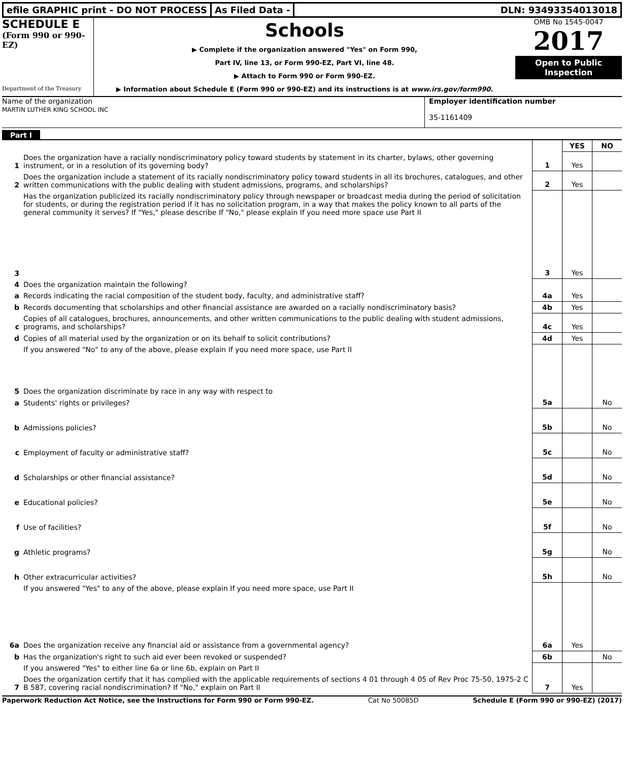efile GRAPHIC print - DO NOT PROCESS
As Filed Data - DLN: 93493354013018
SCHEDULE E
(Form 990 or 990-EZ)
Department of the Treasury
Schools
▶ Complete if the organization answered "Yes" on Form 990,
Part IV, line 13, or Form 990-EZ, Part VI, line 48.
▶ Attach to Form 990 or Form 990-EZ.
▶ Information about Schedule E (Form 990 or 990-EZ) and its instructions is at www.irs.gov/form990.
OMB No 1545-0047
2017
Open to Public Inspection
Name of the organization
MARTIN LUTHER KING SCHOOL INC
Employer identification number
35-1161409
Part I
| | | | YES | NO |
| 1 | Does the organization have a racially nondiscriminatory policy toward students by statement in its charter, bylaws, other governing instrument, or in a resolution of its governing body? | 1 | Yes | |
| 2 | Does the organization include a statement of its racially nondiscriminatory policy toward students in all its brochures, catalogues, and other written communications with the public dealing with student admissions, programs, and scholarships? | 2 | Yes | |
| 3 | Has the organization publicized its racially nondiscriminatory policy through newspaper or broadcast media during the period of solicitation for students, or during the registration period if it has no solicitation program, in a way that makes the policy known to all parts of the general community it serves? If "Yes," please describe If "No," please explain If you need more space use Part II | 3 | Yes | |
| 4 | Does the organization maintain the following? | | | |
| a | Records indicating the racial composition of the student body, faculty, and administrative staff? | 4a | Yes | |
| b | Records documenting that scholarships and other financial assistance are awarded on a racially nondiscriminatory basis? | 4b | Yes | |
| c | Copies of all catalogues, brochures, announcements, and other written communications to the public dealing with student admissions, programs, and scholarships? | 4c | Yes | |
| d | Copies of all material used by the organization or on its behalf to solicit contributions? | 4d | Yes | |
| | If you answered "No" to any of the above, please explain If you need more space, use Part II | | | |
| 5 | Does the organization discriminate by race in any way with respect to | | | |
| a | Students' rights or privileges? | 5a | | No |
| b | Admissions policies? | 5b | | No |
| c | Employment of faculty or administrative staff? | 5c | | No |
| d | Scholarships or other financial assistance? | 5d | | No |
| e | Educational policies? | 5e | | No |
| f | Use of facilities? | 5f | | No |
| g | Athletic programs? | 5g | | No |
| h | Other extracurricular activities? | 5h | | No |
| | If you answered "Yes" to any of the above, please explain If you need more space, use Part II | | | |
| 6a | Does the organization receive any financial aid or assistance from a governmental agency? | 6a | Yes | |
| b | Has the organization's right to such aid ever been revoked or suspended? | 6b | | No |
| | If you answered "Yes" to either line 6a or line 6b, explain on Part II | | | |
| 7 | Does the organization certify that it has complied with the applicable requirements of sections 4 01 through 4 05 of Rev Proc 75-50, 1975-2 C B 587, covering racial nondiscrimination? If "No," explain on Part II | 7 | Yes | |
Paperwork Reduction Act Notice, see the Instructions for Form 990 or Form 990-EZ. Cat No 50085D Schedule E (Form 990 or 990-EZ) (2017)